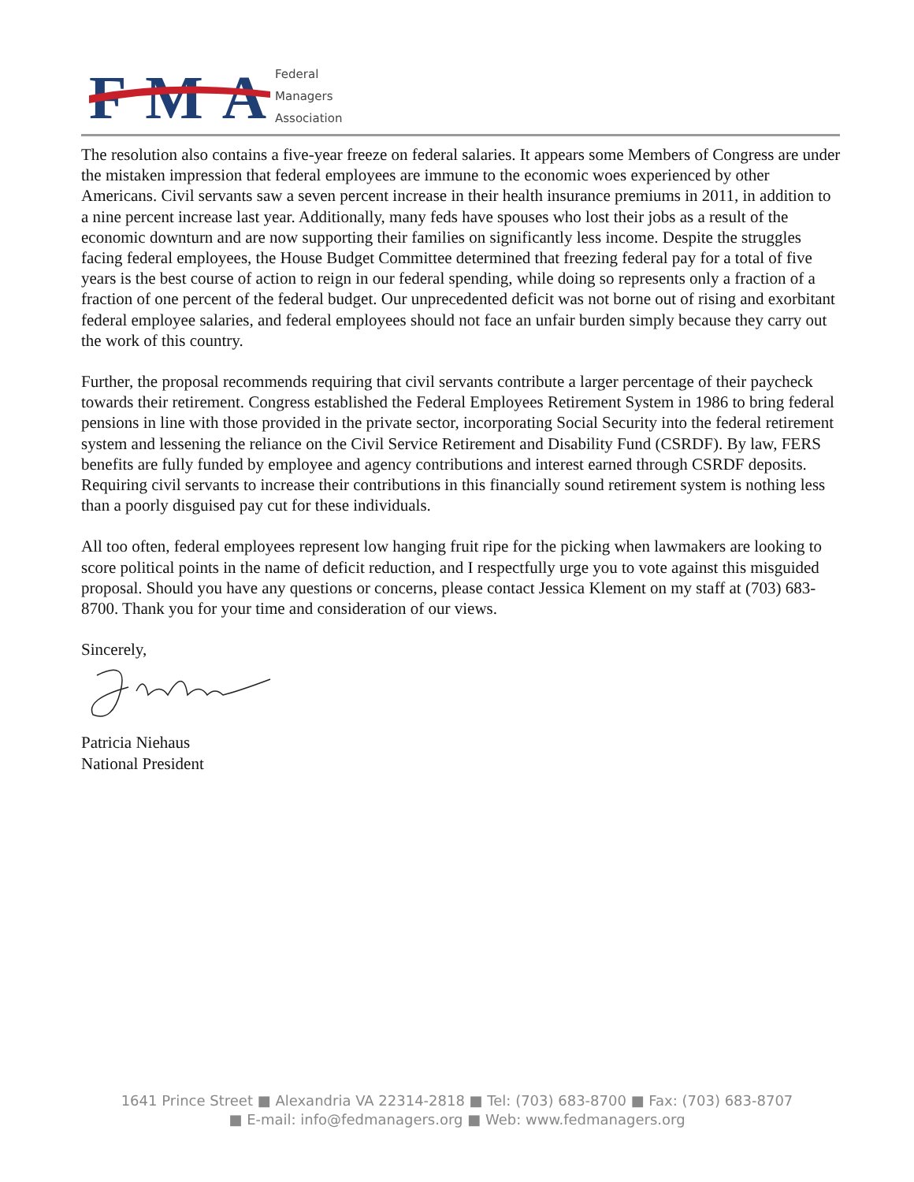FMA
Federal
Managers
Association
The resolution also contains a five-year freeze on federal salaries. It appears some Members of Congress are under the mistaken impression that federal employees are immune to the economic woes experienced by other Americans. Civil servants saw a seven percent increase in their health insurance premiums in 2011, in addition to a nine percent increase last year. Additionally, many feds have spouses who lost their jobs as a result of the economic downturn and are now supporting their families on significantly less income. Despite the struggles facing federal employees, the House Budget Committee determined that freezing federal pay for a total of five years is the best course of action to reign in our federal spending, while doing so represents only a fraction of a fraction of one percent of the federal budget. Our unprecedented deficit was not borne out of rising and exorbitant federal employee salaries, and federal employees should not face an unfair burden simply because they carry out the work of this country.
Further, the proposal recommends requiring that civil servants contribute a larger percentage of their paycheck towards their retirement. Congress established the Federal Employees Retirement System in 1986 to bring federal pensions in line with those provided in the private sector, incorporating Social Security into the federal retirement system and lessening the reliance on the Civil Service Retirement and Disability Fund (CSRDF). By law, FERS benefits are fully funded by employee and agency contributions and interest earned through CSRDF deposits. Requiring civil servants to increase their contributions in this financially sound retirement system is nothing less than a poorly disguised pay cut for these individuals.
All too often, federal employees represent low hanging fruit ripe for the picking when lawmakers are looking to score political points in the name of deficit reduction, and I respectfully urge you to vote against this misguided proposal. Should you have any questions or concerns, please contact Jessica Klement on my staff at (703) 683-8700. Thank you for your time and consideration of our views.
Sincerely,
Patricia Niehaus
National President
1641 Prince Street ■ Alexandria VA 22314-2818 ■ Tel: (703) 683-8700 ■ Fax: (703) 683-8707
■ E-mail: info@fedmanagers.org ■ Web: www.fedmanagers.org